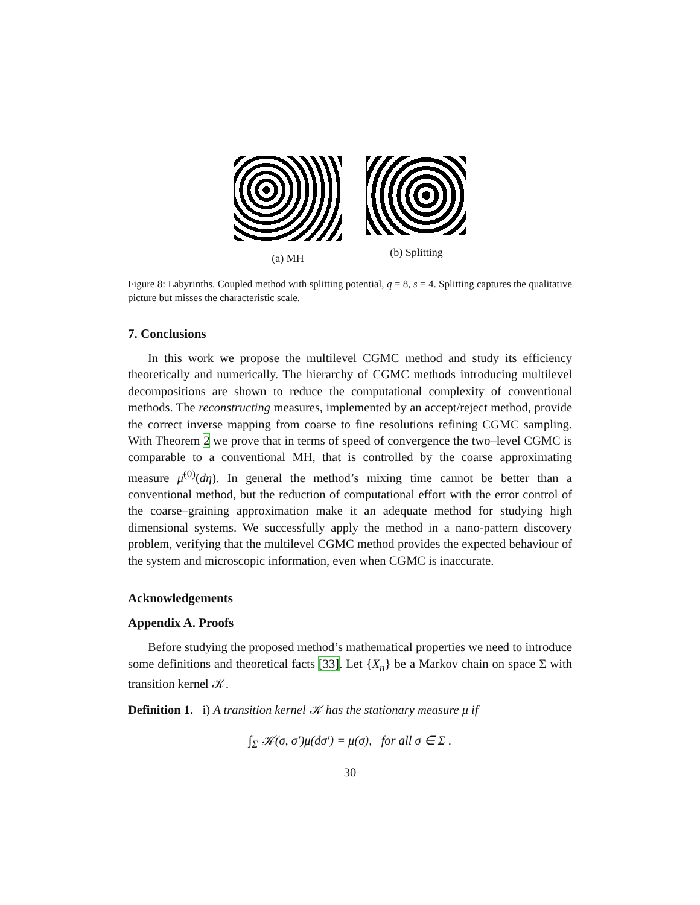(a) MH (b) Splitting
Figure 8: Labyrinths. Coupled method with splitting potential, q = 8, s = 4. Splitting captures the qualitative picture but misses the characteristic scale.
7. Conclusions
In this work we propose the multilevel CGMC method and study its efficiency theoretically and numerically. The hierarchy of CGMC methods introducing multilevel decompositions are shown to reduce the computational complexity of conventional methods. The reconstructing measures, implemented by an accept/reject method, provide the correct inverse mapping from coarse to fine resolutions refining CGMC sampling. With Theorem 2 we prove that in terms of speed of convergence the two–level CGMC is comparable to a conventional MH, that is controlled by the coarse approximating measure μ̄<sup>(0)</sup>(dη). In general the method’s mixing time cannot be better than a conventional method, but the reduction of computational effort with the error control of the coarse–graining approximation make it an adequate method for studying high dimensional systems. We successfully apply the method in a nano-pattern discovery problem, verifying that the multilevel CGMC method provides the expected behaviour of the system and microscopic information, even when CGMC is inaccurate.
Acknowledgements
Appendix A. Proofs
Before studying the proposed method’s mathematical properties we need to introduce some definitions and theoretical facts [33]. Let {X<sub>n</sub>} be a Markov chain on space Σ with transition kernel 𝒦.
Definition 1. i) A transition kernel 𝒦 has the stationary measure μ if
∫<sub>Σ</sub> 𝒦(σ, σ′)μ(dσ′) = μ(σ), for all σ ∈ Σ .
30